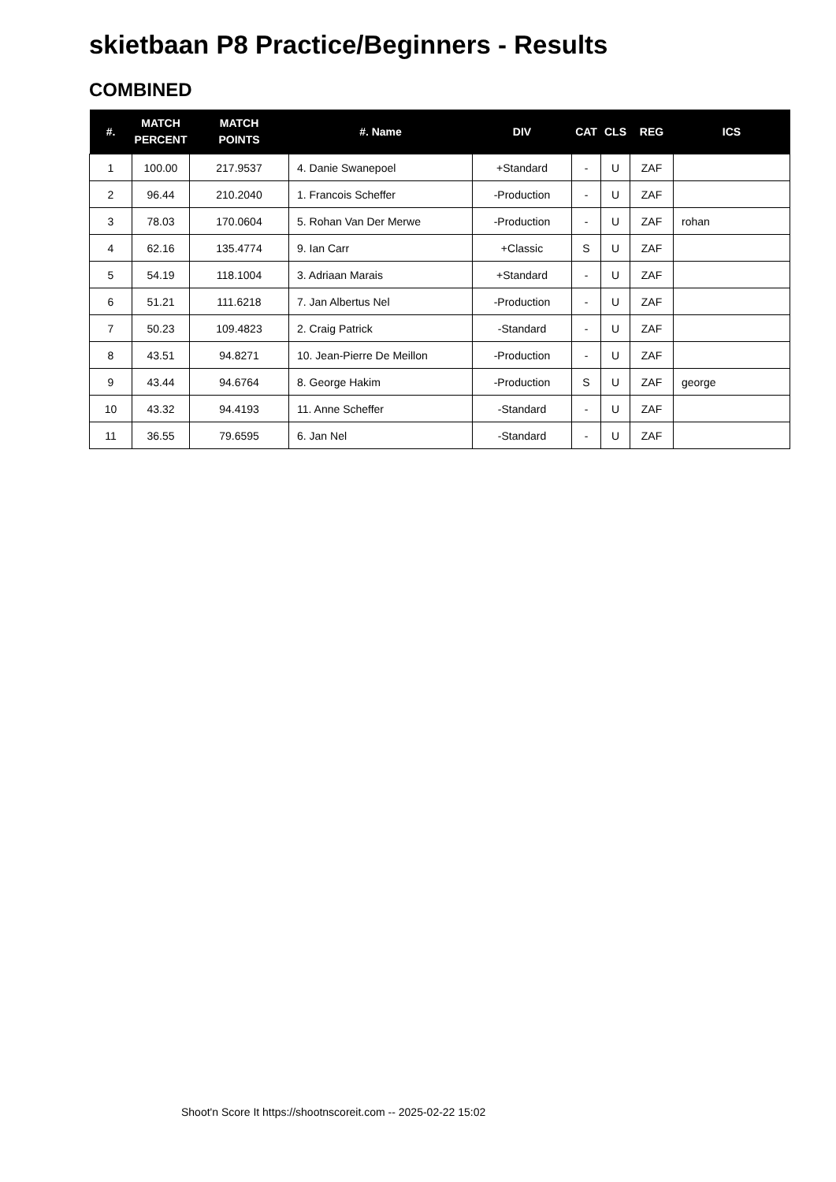skietbaan P8 Practice/Beginners - Results
COMBINED
| #. | MATCH PERCENT | MATCH POINTS | #. Name | DIV | CAT | CLS | REG | ICS |
| --- | --- | --- | --- | --- | --- | --- | --- | --- |
| 1 | 100.00 | 217.9537 | 4. Danie Swanepoel | +Standard | - | U | ZAF | |
| 2 | 96.44 | 210.2040 | 1. Francois Scheffer | -Production | - | U | ZAF | |
| 3 | 78.03 | 170.0604 | 5. Rohan Van Der Merwe | -Production | - | U | ZAF | rohan |
| 4 | 62.16 | 135.4774 | 9. Ian Carr | +Classic | S | U | ZAF | |
| 5 | 54.19 | 118.1004 | 3. Adriaan Marais | +Standard | - | U | ZAF | |
| 6 | 51.21 | 111.6218 | 7. Jan Albertus Nel | -Production | - | U | ZAF | |
| 7 | 50.23 | 109.4823 | 2. Craig Patrick | -Standard | - | U | ZAF | |
| 8 | 43.51 | 94.8271 | 10. Jean-Pierre De Meillon | -Production | - | U | ZAF | |
| 9 | 43.44 | 94.6764 | 8. George Hakim | -Production | S | U | ZAF | george |
| 10 | 43.32 | 94.4193 | 11. Anne Scheffer | -Standard | - | U | ZAF | |
| 11 | 36.55 | 79.6595 | 6. Jan Nel | -Standard | - | U | ZAF | |
Shoot'n Score It https://shootnscoreit.com -- 2025-02-22 15:02